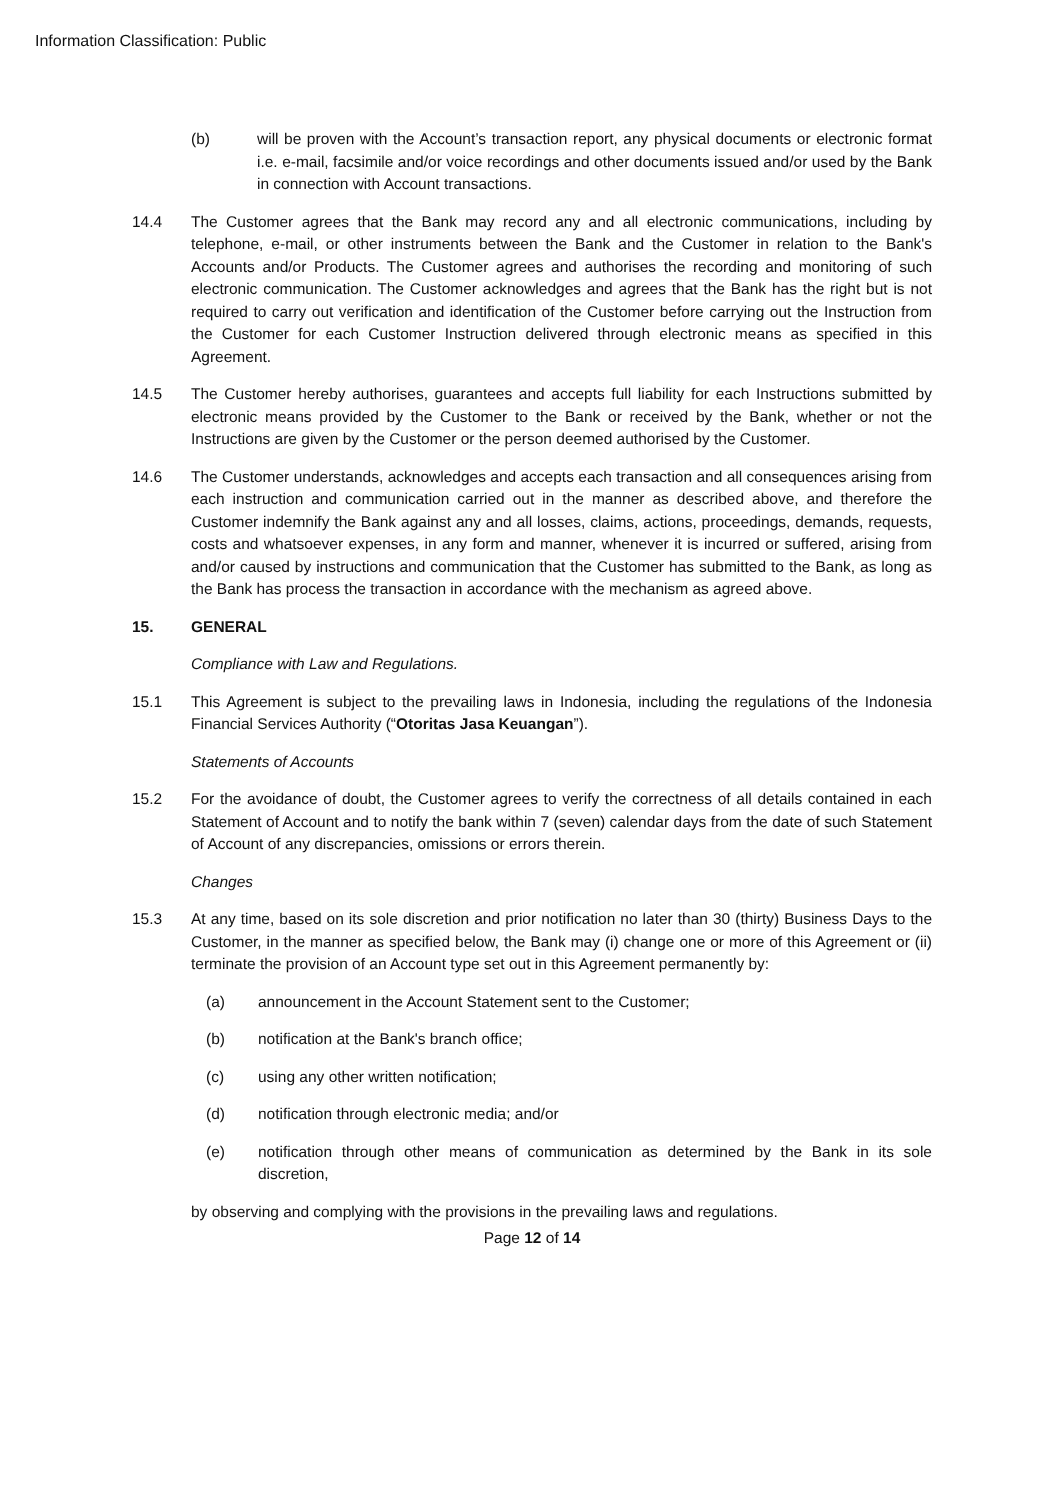Information Classification: Public
(b) will be proven with the Account’s transaction report, any physical documents or electronic format i.e. e-mail, facsimile and/or voice recordings and other documents issued and/or used by the Bank in connection with Account transactions.
14.4 The Customer agrees that the Bank may record any and all electronic communications, including by telephone, e-mail, or other instruments between the Bank and the Customer in relation to the Bank's Accounts and/or Products. The Customer agrees and authorises the recording and monitoring of such electronic communication. The Customer acknowledges and agrees that the Bank has the right but is not required to carry out verification and identification of the Customer before carrying out the Instruction from the Customer for each Customer Instruction delivered through electronic means as specified in this Agreement.
14.5 The Customer hereby authorises, guarantees and accepts full liability for each Instructions submitted by electronic means provided by the Customer to the Bank or received by the Bank, whether or not the Instructions are given by the Customer or the person deemed authorised by the Customer.
14.6 The Customer understands, acknowledges and accepts each transaction and all consequences arising from each instruction and communication carried out in the manner as described above, and therefore the Customer indemnify the Bank against any and all losses, claims, actions, proceedings, demands, requests, costs and whatsoever expenses, in any form and manner, whenever it is incurred or suffered, arising from and/or caused by instructions and communication that the Customer has submitted to the Bank, as long as the Bank has process the transaction in accordance with the mechanism as agreed above.
15. GENERAL
Compliance with Law and Regulations.
15.1 This Agreement is subject to the prevailing laws in Indonesia, including the regulations of the Indonesia Financial Services Authority (“Otoritas Jasa Keuangan”).
Statements of Accounts
15.2 For the avoidance of doubt, the Customer agrees to verify the correctness of all details contained in each Statement of Account and to notify the bank within 7 (seven) calendar days from the date of such Statement of Account of any discrepancies, omissions or errors therein.
Changes
15.3 At any time, based on its sole discretion and prior notification no later than 30 (thirty) Business Days to the Customer, in the manner as specified below, the Bank may (i) change one or more of this Agreement or (ii) terminate the provision of an Account type set out in this Agreement permanently by:
(a) announcement in the Account Statement sent to the Customer;
(b) notification at the Bank's branch office;
(c) using any other written notification;
(d) notification through electronic media; and/or
(e) notification through other means of communication as determined by the Bank in its sole discretion,
by observing and complying with the provisions in the prevailing laws and regulations.
Page 12 of 14